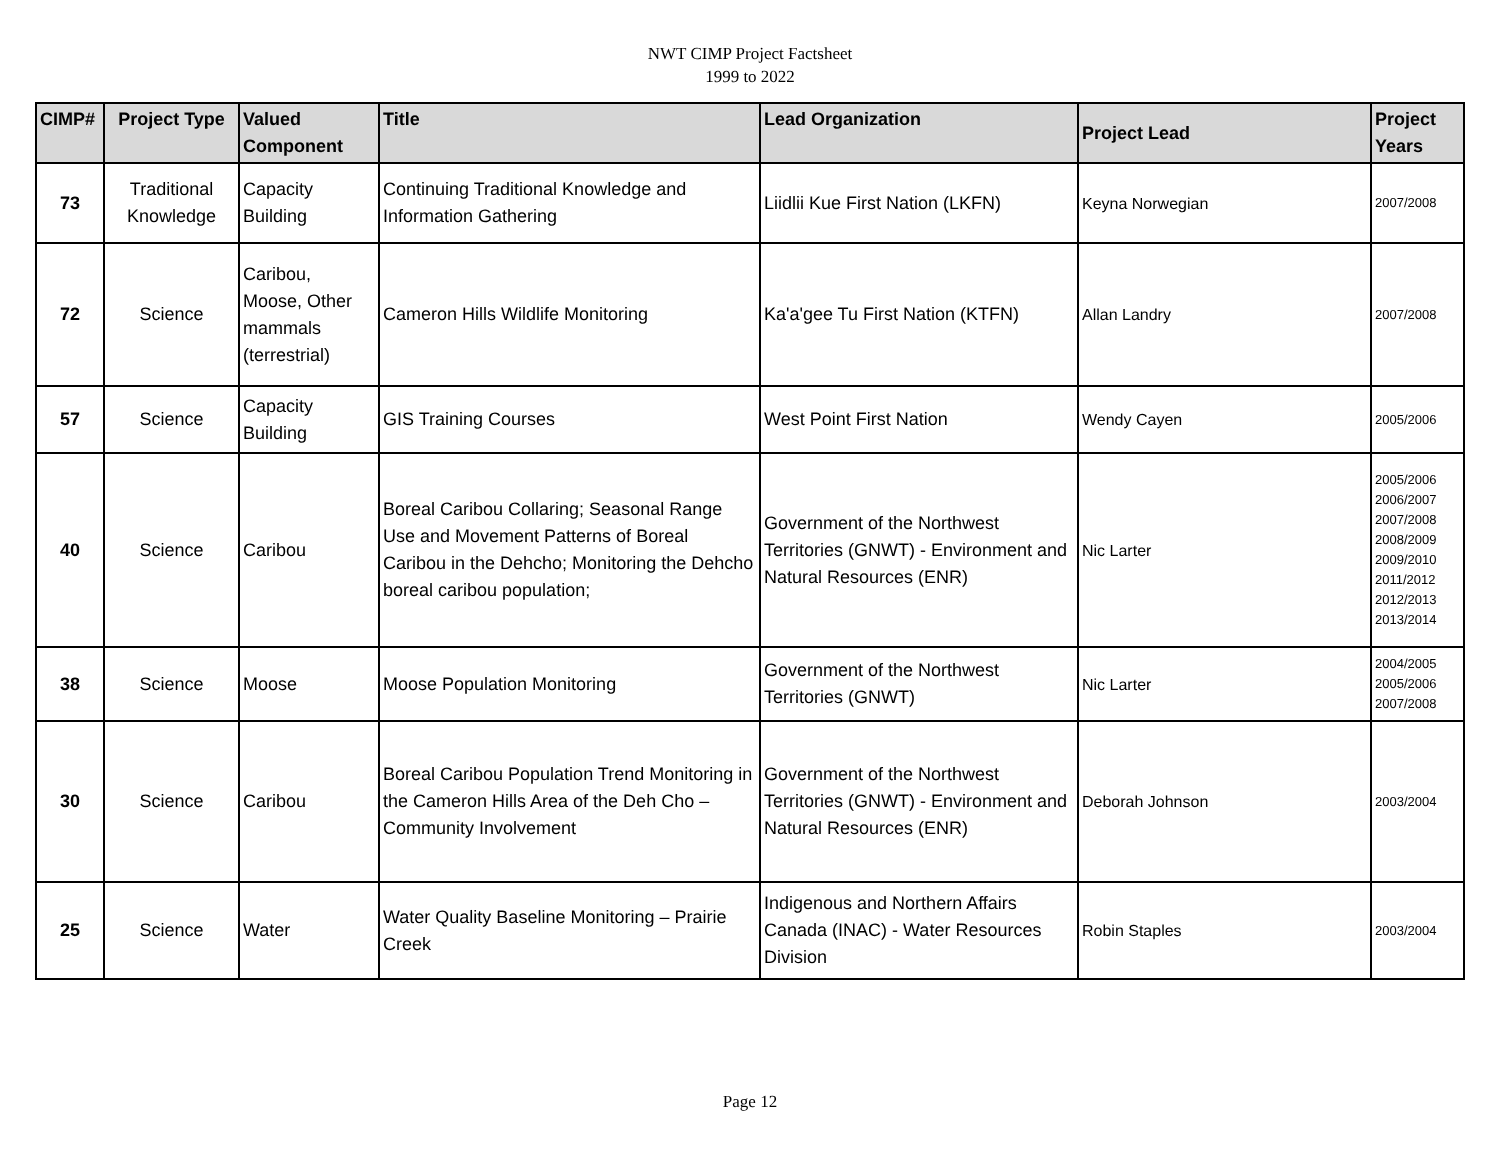NWT CIMP Project Factsheet
1999 to 2022
| CIMP# | Project Type | Valued Component | Title | Lead Organization | Project Lead | Project Years |
| --- | --- | --- | --- | --- | --- | --- |
| 73 | Traditional Knowledge | Capacity Building | Continuing Traditional Knowledge and Information Gathering | Liidlii Kue First Nation (LKFN) | Keyna Norwegian | 2007/2008 |
| 72 | Science | Caribou, Moose, Other mammals (terrestrial) | Cameron Hills Wildlife Monitoring | Ka'a'gee Tu First Nation (KTFN) | Allan Landry | 2007/2008 |
| 57 | Science | Capacity Building | GIS Training Courses | West Point First Nation | Wendy Cayen | 2005/2006 |
| 40 | Science | Caribou | Boreal Caribou Collaring; Seasonal Range Use and Movement Patterns of Boreal Caribou in the Dehcho; Monitoring the Dehcho boreal caribou population; | Government of the Northwest Territories (GNWT) - Environment and Natural Resources (ENR) | Nic Larter | 2005/2006 2006/2007 2007/2008 2008/2009 2009/2010 2011/2012 2012/2013 2013/2014 |
| 38 | Science | Moose | Moose Population Monitoring | Government of the Northwest Territories (GNWT) | Nic Larter | 2004/2005 2005/2006 2007/2008 |
| 30 | Science | Caribou | Boreal Caribou Population Trend Monitoring in the Cameron Hills Area of the Deh Cho – Community Involvement | Government of the Northwest Territories (GNWT) - Environment and Natural Resources (ENR) | Deborah Johnson | 2003/2004 |
| 25 | Science | Water | Water Quality Baseline Monitoring – Prairie Creek | Indigenous and Northern Affairs Canada (INAC) - Water Resources Division | Robin Staples | 2003/2004 |
Page 12